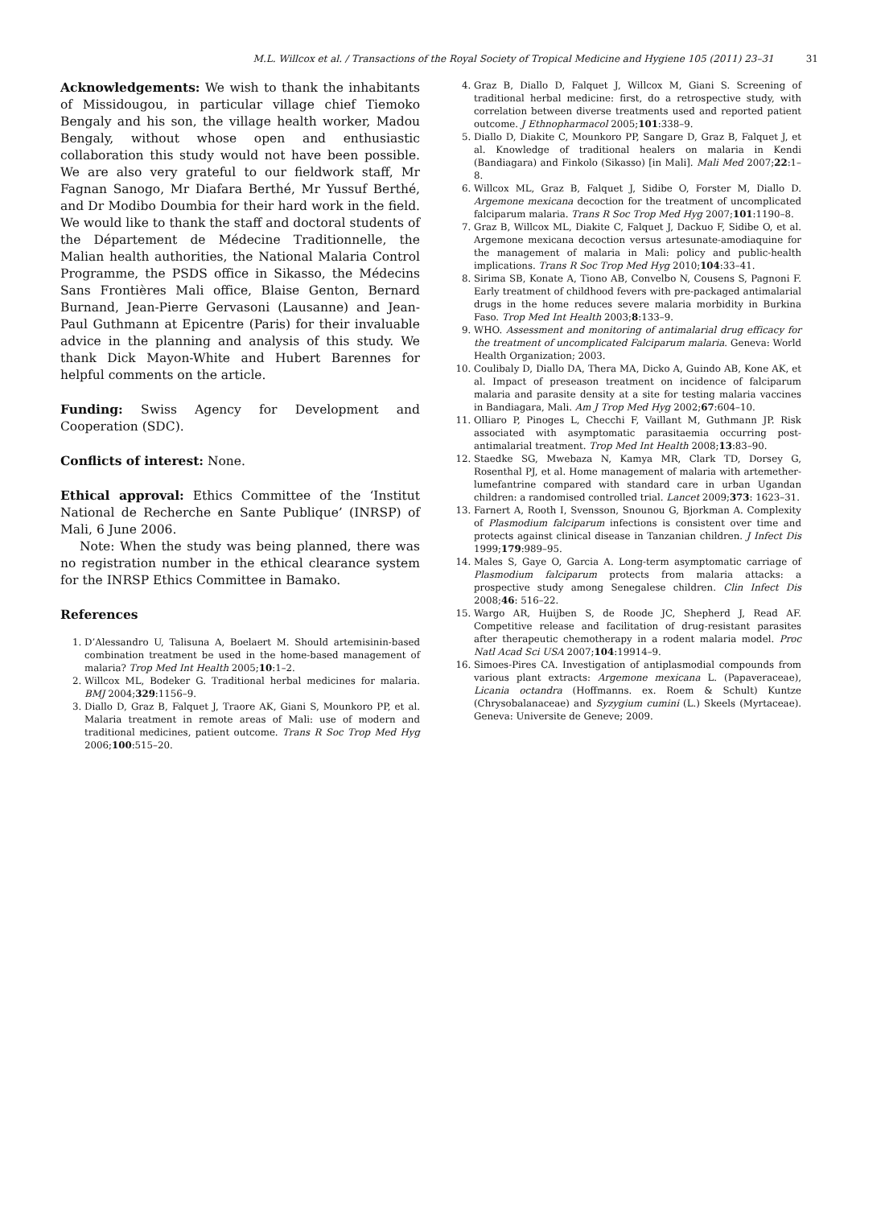M.L. Willcox et al. / Transactions of the Royal Society of Tropical Medicine and Hygiene 105 (2011) 23–31 31
Acknowledgements: We wish to thank the inhabitants of Missidougou, in particular village chief Tiemoko Bengaly and his son, the village health worker, Madou Bengaly, without whose open and enthusiastic collaboration this study would not have been possible. We are also very grateful to our fieldwork staff, Mr Fagnan Sanogo, Mr Diafara Berthé, Mr Yussuf Berthé, and Dr Modibo Doumbia for their hard work in the field. We would like to thank the staff and doctoral students of the Département de Médecine Traditionnelle, the Malian health authorities, the National Malaria Control Programme, the PSDS office in Sikasso, the Médecins Sans Frontières Mali office, Blaise Genton, Bernard Burnand, Jean-Pierre Gervasoni (Lausanne) and Jean-Paul Guthmann at Epicentre (Paris) for their invaluable advice in the planning and analysis of this study. We thank Dick Mayon-White and Hubert Barennes for helpful comments on the article.
Funding: Swiss Agency for Development and Cooperation (SDC).
Conflicts of interest: None.
Ethical approval: Ethics Committee of the ‘Institut National de Recherche en Sante Publique’ (INRSP) of Mali, 6 June 2006.
Note: When the study was being planned, there was no registration number in the ethical clearance system for the INRSP Ethics Committee in Bamako.
References
1. D’Alessandro U, Talisuna A, Boelaert M. Should artemisinin-based combination treatment be used in the home-based management of malaria? Trop Med Int Health 2005;10:1–2.
2. Willcox ML, Bodeker G. Traditional herbal medicines for malaria. BMJ 2004;329:1156–9.
3. Diallo D, Graz B, Falquet J, Traore AK, Giani S, Mounkoro PP, et al. Malaria treatment in remote areas of Mali: use of modern and traditional medicines, patient outcome. Trans R Soc Trop Med Hyg 2006;100:515–20.
4. Graz B, Diallo D, Falquet J, Willcox M, Giani S. Screening of traditional herbal medicine: first, do a retrospective study, with correlation between diverse treatments used and reported patient outcome. J Ethnopharmacol 2005;101:338–9.
5. Diallo D, Diakite C, Mounkoro PP, Sangare D, Graz B, Falquet J, et al. Knowledge of traditional healers on malaria in Kendi (Bandiagara) and Finkolo (Sikasso) [in Mali]. Mali Med 2007;22:1–8.
6. Willcox ML, Graz B, Falquet J, Sidibe O, Forster M, Diallo D. Argemone mexicana decoction for the treatment of uncomplicated falciparum malaria. Trans R Soc Trop Med Hyg 2007;101:1190–8.
7. Graz B, Willcox ML, Diakite C, Falquet J, Dackuo F, Sidibe O, et al. Argemone mexicana decoction versus artesunate-amodiaquine for the management of malaria in Mali: policy and public-health implications. Trans R Soc Trop Med Hyg 2010;104:33–41.
8. Sirima SB, Konate A, Tiono AB, Convelbo N, Cousens S, Pagnoni F. Early treatment of childhood fevers with pre-packaged antimalarial drugs in the home reduces severe malaria morbidity in Burkina Faso. Trop Med Int Health 2003;8:133–9.
9. WHO. Assessment and monitoring of antimalarial drug efficacy for the treatment of uncomplicated Falciparum malaria. Geneva: World Health Organization; 2003.
10. Coulibaly D, Diallo DA, Thera MA, Dicko A, Guindo AB, Kone AK, et al. Impact of preseason treatment on incidence of falciparum malaria and parasite density at a site for testing malaria vaccines in Bandiagara, Mali. Am J Trop Med Hyg 2002;67:604–10.
11. Olliaro P, Pinoges L, Checchi F, Vaillant M, Guthmann JP. Risk associated with asymptomatic parasitaemia occurring post-antimalarial treatment. Trop Med Int Health 2008;13:83–90.
12. Staedke SG, Mwebaza N, Kamya MR, Clark TD, Dorsey G, Rosenthal PJ, et al. Home management of malaria with artemether-lumefantrine compared with standard care in urban Ugandan children: a randomised controlled trial. Lancet 2009;373: 1623–31.
13. Farnert A, Rooth I, Svensson, Snounou G, Bjorkman A. Complexity of Plasmodium falciparum infections is consistent over time and protects against clinical disease in Tanzanian children. J Infect Dis 1999;179:989–95.
14. Males S, Gaye O, Garcia A. Long-term asymptomatic carriage of Plasmodium falciparum protects from malaria attacks: a prospective study among Senegalese children. Clin Infect Dis 2008;46: 516–22.
15. Wargo AR, Huijben S, de Roode JC, Shepherd J, Read AF. Competitive release and facilitation of drug-resistant parasites after therapeutic chemotherapy in a rodent malaria model. Proc Natl Acad Sci USA 2007;104:19914–9.
16. Simoes-Pires CA. Investigation of antiplasmodial compounds from various plant extracts: Argemone mexicana L. (Papaveraceae), Licania octandra (Hoffmanns. ex. Roem & Schult) Kuntze (Chrysobalanaceae) and Syzygium cumini (L.) Skeels (Myrtaceae). Geneva: Universite de Geneve; 2009.